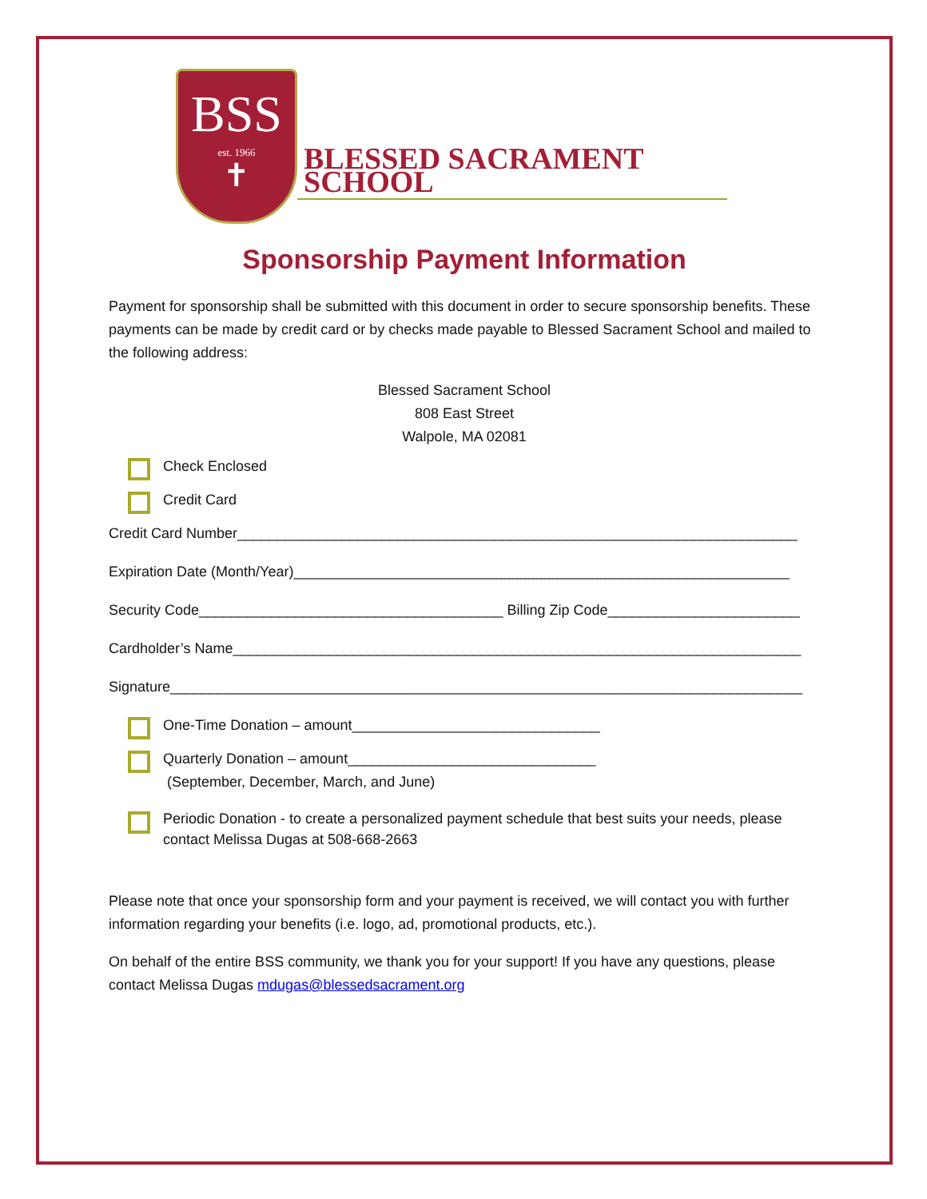BSS
est. 1966
✝
BLESSED SACRAMENT SCHOOL
Sponsorship Payment Information
Payment for sponsorship shall be submitted with this document in order to secure sponsorship benefits. These payments can be made by credit card or by checks made payable to Blessed Sacrament School and mailed to the following address:
Blessed Sacrament School
808 East Street
Walpole, MA 02081
Check Enclosed
Credit Card
Credit Card Number______________________________________________________________________
Expiration Date (Month/Year)______________________________________________________________
Security Code______________________________________ Billing Zip Code________________________
Cardholder’s Name_______________________________________________________________________
Signature_______________________________________________________________________________
One-Time Donation – amount_______________________________
Quarterly Donation – amount_______________________________
(September, December, March, and June)
Periodic Donation - to create a personalized payment schedule that best suits your needs, please contact Melissa Dugas at 508-668-2663
Please note that once your sponsorship form and your payment is received, we will contact you with further information regarding your benefits (i.e. logo, ad, promotional products, etc.).
On behalf of the entire BSS community, we thank you for your support! If you have any questions, please contact Melissa Dugas mdugas@blessedsacrament.org